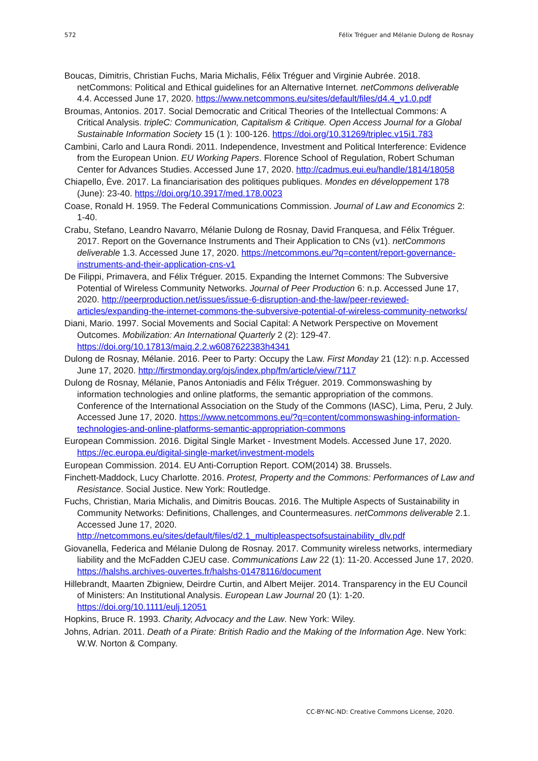572 Félix Tréguer and Mélanie Dulong de Rosnay
Boucas, Dimitris, Christian Fuchs, Maria Michalis, Félix Tréguer and Virginie Aubrée. 2018. netCommons: Political and Ethical guidelines for an Alternative Internet. netCommons deliverable 4.4. Accessed June 17, 2020. https://www.netcommons.eu/sites/default/files/d4.4_v1.0.pdf
Broumas, Antonios. 2017. Social Democratic and Critical Theories of the Intellectual Commons: A Critical Analysis. tripleC: Communication, Capitalism & Critique. Open Access Journal for a Global Sustainable Information Society 15 (1 ): 100-126. https://doi.org/10.31269/triplec.v15i1.783
Cambini, Carlo and Laura Rondi. 2011. Independence, Investment and Political Interference: Evidence from the European Union. EU Working Papers. Florence School of Regulation, Robert Schuman Center for Advances Studies. Accessed June 17, 2020. http://cadmus.eui.eu/handle/1814/18058
Chiapello, Ève. 2017. La financiarisation des politiques publiques. Mondes en développement 178 (June): 23-40. https://doi.org/10.3917/med.178.0023
Coase, Ronald H. 1959. The Federal Communications Commission. Journal of Law and Economics 2: 1-40.
Crabu, Stefano, Leandro Navarro, Mélanie Dulong de Rosnay, David Franquesa, and Félix Tréguer. 2017. Report on the Governance Instruments and Their Application to CNs (v1). netCommons deliverable 1.3. Accessed June 17, 2020. https://netcommons.eu/?q=content/report-governance-instruments-and-their-application-cns-v1
De Filippi, Primavera, and Félix Tréguer. 2015. Expanding the Internet Commons: The Subversive Potential of Wireless Community Networks. Journal of Peer Production 6: n.p. Accessed June 17, 2020. http://peerproduction.net/issues/issue-6-disruption-and-the-law/peer-reviewed-articles/expanding-the-internet-commons-the-subversive-potential-of-wireless-community-networks/
Diani, Mario. 1997. Social Movements and Social Capital: A Network Perspective on Movement Outcomes. Mobilization: An International Quarterly 2 (2): 129-47. https://doi.org/10.17813/maiq.2.2.w6087622383h4341
Dulong de Rosnay, Mélanie. 2016. Peer to Party: Occupy the Law. First Monday 21 (12): n.p. Accessed June 17, 2020. http://firstmonday.org/ojs/index.php/fm/article/view/7117
Dulong de Rosnay, Mélanie, Panos Antoniadis and Félix Tréguer. 2019. Commonswashing by information technologies and online platforms, the semantic appropriation of the commons. Conference of the International Association on the Study of the Commons (IASC), Lima, Peru, 2 July. Accessed June 17, 2020. https://www.netcommons.eu/?q=content/commonswashing-information-technologies-and-online-platforms-semantic-appropriation-commons
European Commission. 2016. Digital Single Market - Investment Models. Accessed June 17, 2020. https://ec.europa.eu/digital-single-market/investment-models
European Commission. 2014. EU Anti-Corruption Report. COM(2014) 38. Brussels.
Finchett-Maddock, Lucy Charlotte. 2016. Protest, Property and the Commons: Performances of Law and Resistance. Social Justice. New York: Routledge.
Fuchs, Christian, Maria Michalis, and Dimitris Boucas. 2016. The Multiple Aspects of Sustainability in Community Networks: Definitions, Challenges, and Countermeasures. netCommons deliverable 2.1. Accessed June 17, 2020. http://netcommons.eu/sites/default/files/d2.1_multipleaspectsofsustainability_dlv.pdf
Giovanella, Federica and Mélanie Dulong de Rosnay. 2017. Community wireless networks, intermediary liability and the McFadden CJEU case. Communications Law 22 (1): 11-20. Accessed June 17, 2020. https://halshs.archives-ouvertes.fr/halshs-01478116/document
Hillebrandt, Maarten Zbigniew, Deirdre Curtin, and Albert Meijer. 2014. Transparency in the EU Council of Ministers: An Institutional Analysis. European Law Journal 20 (1): 1-20. https://doi.org/10.1111/eulj.12051
Hopkins, Bruce R. 1993. Charity, Advocacy and the Law. New York: Wiley.
Johns, Adrian. 2011. Death of a Pirate: British Radio and the Making of the Information Age. New York: W.W. Norton & Company.
CC-BY-NC-ND: Creative Commons License, 2020.